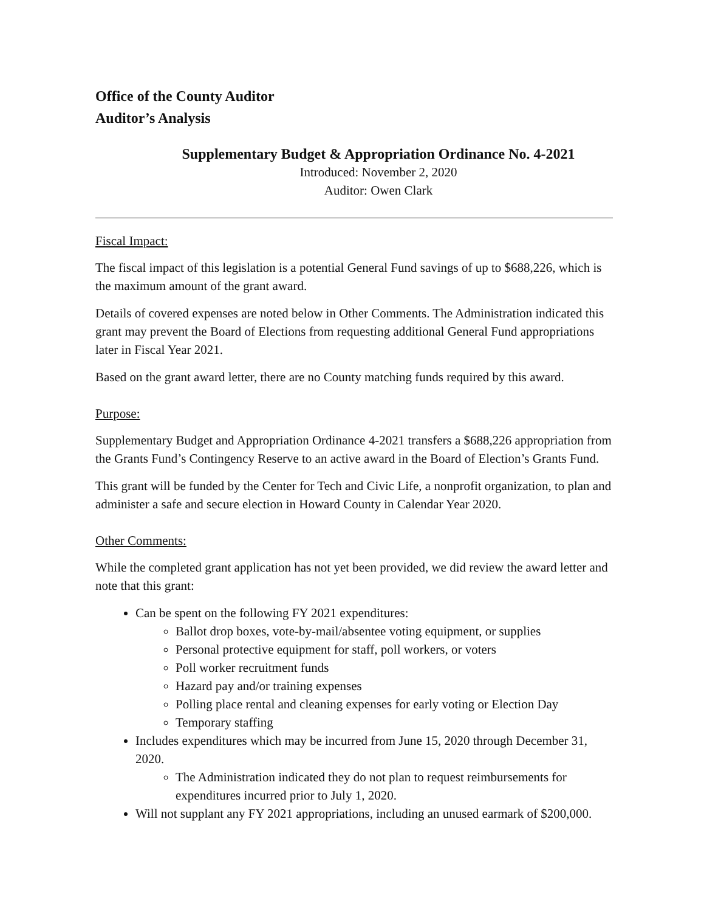Office of the County Auditor
Auditor’s Analysis
Supplementary Budget & Appropriation Ordinance No. 4-2021
Introduced: November 2, 2020
Auditor: Owen Clark
Fiscal Impact:
The fiscal impact of this legislation is a potential General Fund savings of up to $688,226, which is the maximum amount of the grant award.
Details of covered expenses are noted below in Other Comments. The Administration indicated this grant may prevent the Board of Elections from requesting additional General Fund appropriations later in Fiscal Year 2021.
Based on the grant award letter, there are no County matching funds required by this award.
Purpose:
Supplementary Budget and Appropriation Ordinance 4-2021 transfers a $688,226 appropriation from the Grants Fund’s Contingency Reserve to an active award in the Board of Election’s Grants Fund.
This grant will be funded by the Center for Tech and Civic Life, a nonprofit organization, to plan and administer a safe and secure election in Howard County in Calendar Year 2020.
Other Comments:
While the completed grant application has not yet been provided, we did review the award letter and note that this grant:
Can be spent on the following FY 2021 expenditures:
Ballot drop boxes, vote-by-mail/absentee voting equipment, or supplies
Personal protective equipment for staff, poll workers, or voters
Poll worker recruitment funds
Hazard pay and/or training expenses
Polling place rental and cleaning expenses for early voting or Election Day
Temporary staffing
Includes expenditures which may be incurred from June 15, 2020 through December 31, 2020.
The Administration indicated they do not plan to request reimbursements for expenditures incurred prior to July 1, 2020.
Will not supplant any FY 2021 appropriations, including an unused earmark of $200,000.